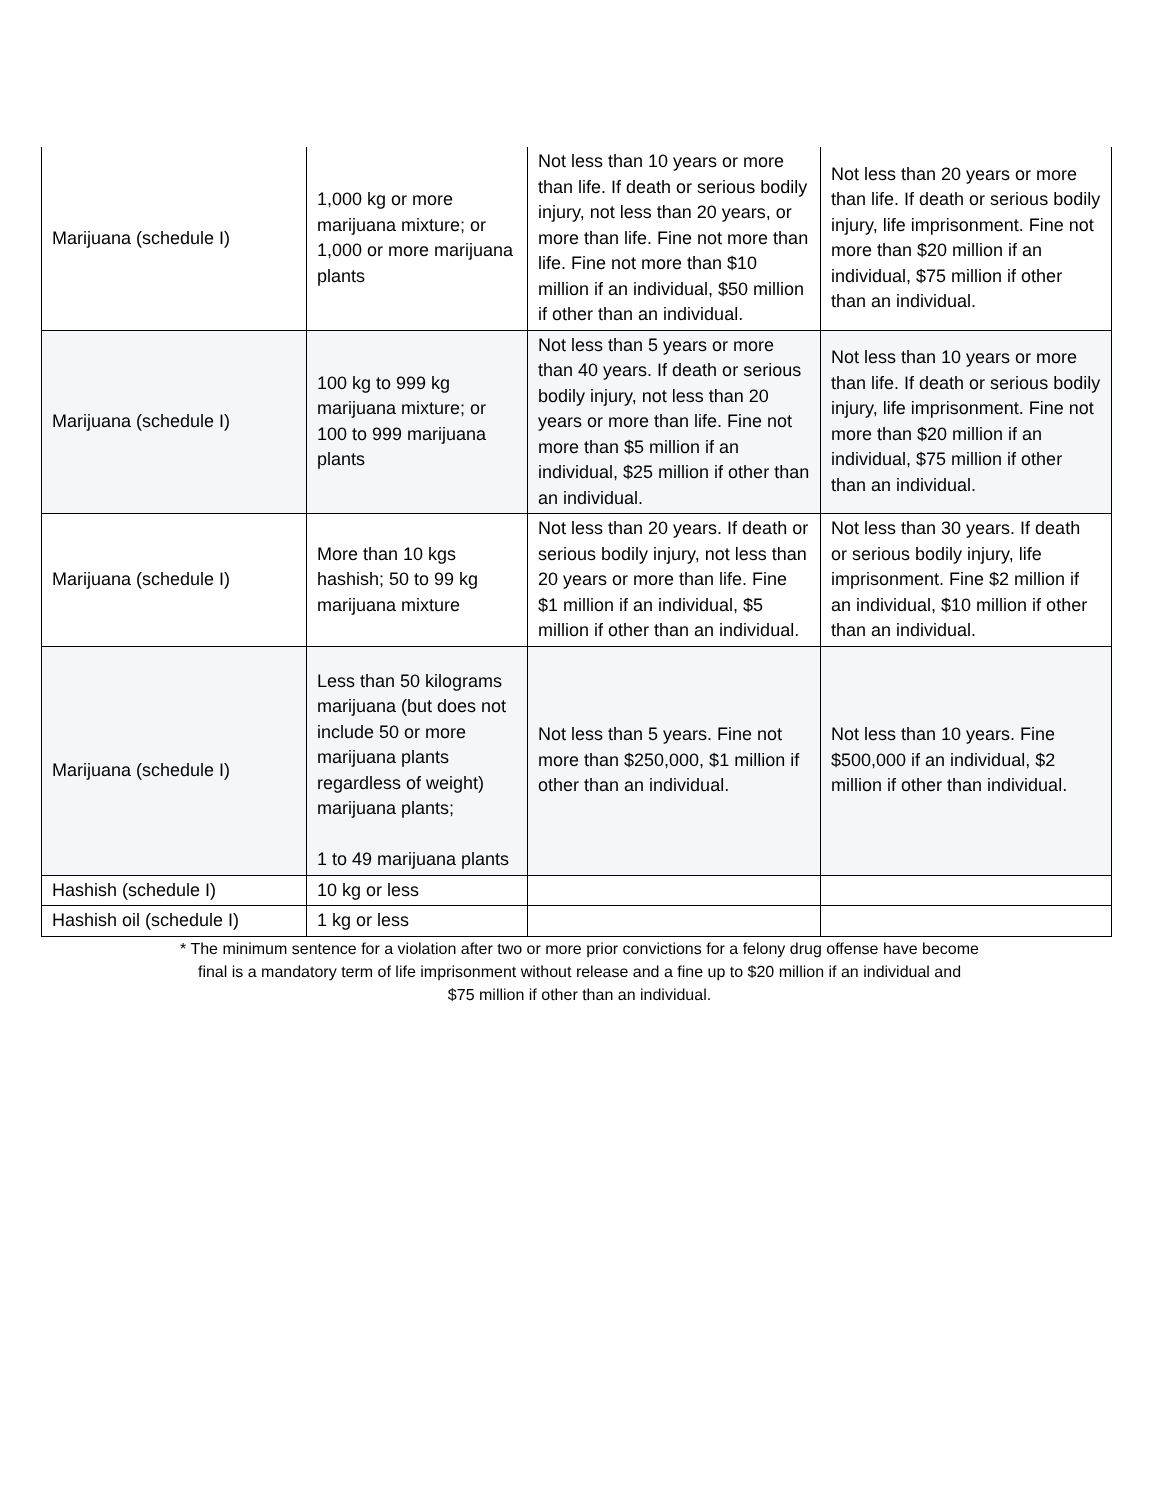| Marijuana (schedule I) | 1,000 kg or more marijuana mixture; or 1,000 or more marijuana plants | Not less than 10 years or more than life. If death or serious bodily injury, not less than 20 years, or more than life. Fine not more than life. Fine not more than $10 million if an individual, $50 million if other than an individual. | Not less than 20 years or more than life. If death or serious bodily injury, life imprisonment. Fine not more than $20 million if an individual, $75 million if other than an individual. |
| Marijuana (schedule I) | 100 kg to 999 kg marijuana mixture; or 100 to 999 marijuana plants | Not less than 5 years or more than 40 years. If death or serious bodily injury, not less than 20 years or more than life. Fine not more than $5 million if an individual, $25 million if other than an individual. | Not less than 10 years or more than life. If death or serious bodily injury, life imprisonment. Fine not more than $20 million if an individual, $75 million if other than an individual. |
| Marijuana (schedule I) | More than 10 kgs hashish; 50 to 99 kg marijuana mixture | Not less than 20 years. If death or serious bodily injury, not less than 20 years or more than life. Fine $1 million if an individual, $5 million if other than an individual. | Not less than 30 years. If death or serious bodily injury, life imprisonment. Fine $2 million if an individual, $10 million if other than an individual. |
| Marijuana (schedule I) | Less than 50 kilograms marijuana (but does not include 50 or more marijuana plants regardless of weight) marijuana plants; 1 to 49 marijuana plants | Not less than 5 years. Fine not more than $250,000, $1 million if other than an individual. | Not less than 10 years. Fine $500,000 if an individual, $2 million if other than individual. |
| Hashish (schedule I) | 10 kg or less | | |
| Hashish oil (schedule I) | 1 kg or less | | |
* The minimum sentence for a violation after two or more prior convictions for a felony drug offense have become
final is a mandatory term of life imprisonment without release and a fine up to $20 million if an individual and
$75 million if other than an individual.